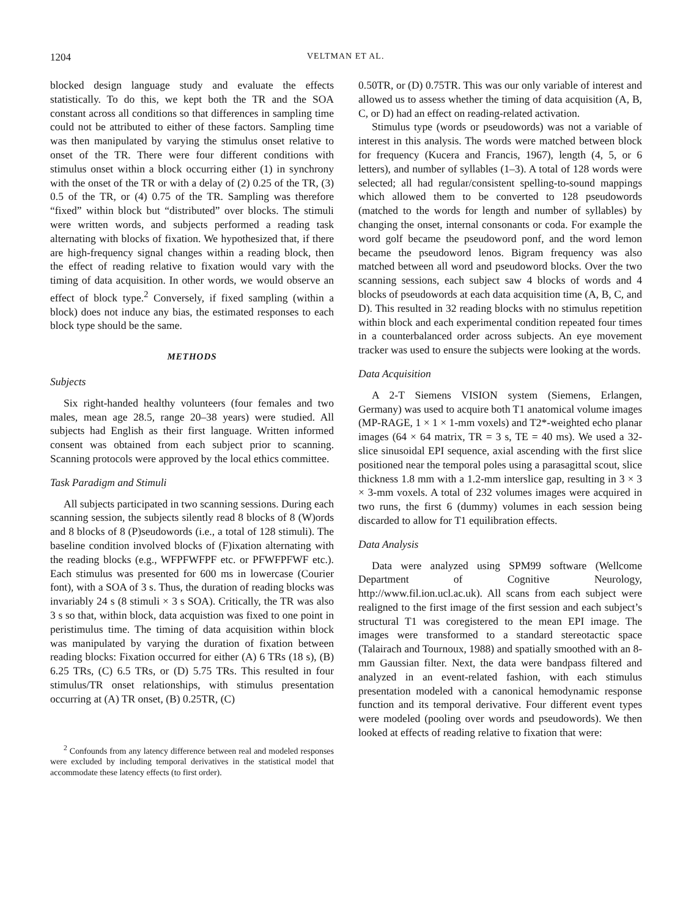1204 VELTMAN ET AL.
blocked design language study and evaluate the effects statistically. To do this, we kept both the TR and the SOA constant across all conditions so that differences in sampling time could not be attributed to either of these factors. Sampling time was then manipulated by varying the stimulus onset relative to onset of the TR. There were four different conditions with stimulus onset within a block occurring either (1) in synchrony with the onset of the TR or with a delay of (2) 0.25 of the TR, (3) 0.5 of the TR, or (4) 0.75 of the TR. Sampling was therefore “fixed” within block but “distributed” over blocks. The stimuli were written words, and subjects performed a reading task alternating with blocks of fixation. We hypothesized that, if there are high-frequency signal changes within a reading block, then the effect of reading relative to fixation would vary with the timing of data acquisition. In other words, we would observe an effect of block type.<sup>2</sup> Conversely, if fixed sampling (within a block) does not induce any bias, the estimated responses to each block type should be the same.
METHODS
Subjects
Six right-handed healthy volunteers (four females and two males, mean age 28.5, range 20–38 years) were studied. All subjects had English as their first language. Written informed consent was obtained from each subject prior to scanning. Scanning protocols were approved by the local ethics committee.
Task Paradigm and Stimuli
All subjects participated in two scanning sessions. During each scanning session, the subjects silently read 8 blocks of 8 (W)ords and 8 blocks of 8 (P)seudowords (i.e., a total of 128 stimuli). The baseline condition involved blocks of (F)ixation alternating with the reading blocks (e.g., WFPFWFPF etc. or PFWFPFWF etc.). Each stimulus was presented for 600 ms in lowercase (Courier font), with a SOA of 3 s. Thus, the duration of reading blocks was invariably 24 s (8 stimuli × 3 s SOA). Critically, the TR was also 3 s so that, within block, data acquistion was fixed to one point in peristimulus time. The timing of data acquisition within block was manipulated by varying the duration of fixation between reading blocks: Fixation occurred for either (A) 6 TRs (18 s), (B) 6.25 TRs, (C) 6.5 TRs, or (D) 5.75 TRs. This resulted in four stimulus/TR onset relationships, with stimulus presentation occurring at (A) TR onset, (B) 0.25TR, (C)
<sup>2</sup> Confounds from any latency difference between real and modeled responses were excluded by including temporal derivatives in the statistical model that accommodate these latency effects (to first order).
0.50TR, or (D) 0.75TR. This was our only variable of interest and allowed us to assess whether the timing of data acquisition (A, B, C, or D) had an effect on reading-related activation.
Stimulus type (words or pseudowords) was not a variable of interest in this analysis. The words were matched between block for frequency (Kucera and Francis, 1967), length (4, 5, or 6 letters), and number of syllables (1–3). A total of 128 words were selected; all had regular/consistent spelling-to-sound mappings which allowed them to be converted to 128 pseudowords (matched to the words for length and number of syllables) by changing the onset, internal consonants or coda. For example the word golf became the pseudoword ponf, and the word lemon became the pseudoword lenos. Bigram frequency was also matched between all word and pseudoword blocks. Over the two scanning sessions, each subject saw 4 blocks of words and 4 blocks of pseudowords at each data acquisition time (A, B, C, and D). This resulted in 32 reading blocks with no stimulus repetition within block and each experimental condition repeated four times in a counterbalanced order across subjects. An eye movement tracker was used to ensure the subjects were looking at the words.
Data Acquisition
A 2-T Siemens VISION system (Siemens, Erlangen, Germany) was used to acquire both T1 anatomical volume images (MP-RAGE, 1 × 1 × 1-mm voxels) and T2*-weighted echo planar images (64 × 64 matrix, TR = 3 s, TE = 40 ms). We used a 32-slice sinusoidal EPI sequence, axial ascending with the first slice positioned near the temporal poles using a parasagittal scout, slice thickness 1.8 mm with a 1.2-mm interslice gap, resulting in 3 × 3 × 3-mm voxels. A total of 232 volumes images were acquired in two runs, the first 6 (dummy) volumes in each session being discarded to allow for T1 equilibration effects.
Data Analysis
Data were analyzed using SPM99 software (Wellcome Department of Cognitive Neurology, http://www.fil.ion.ucl.ac.uk). All scans from each subject were realigned to the first image of the first session and each subject’s structural T1 was coregistered to the mean EPI image. The images were transformed to a standard stereotactic space (Talairach and Tournoux, 1988) and spatially smoothed with an 8-mm Gaussian filter. Next, the data were bandpass filtered and analyzed in an event-related fashion, with each stimulus presentation modeled with a canonical hemodynamic response function and its temporal derivative. Four different event types were modeled (pooling over words and pseudowords). We then looked at effects of reading relative to fixation that were: